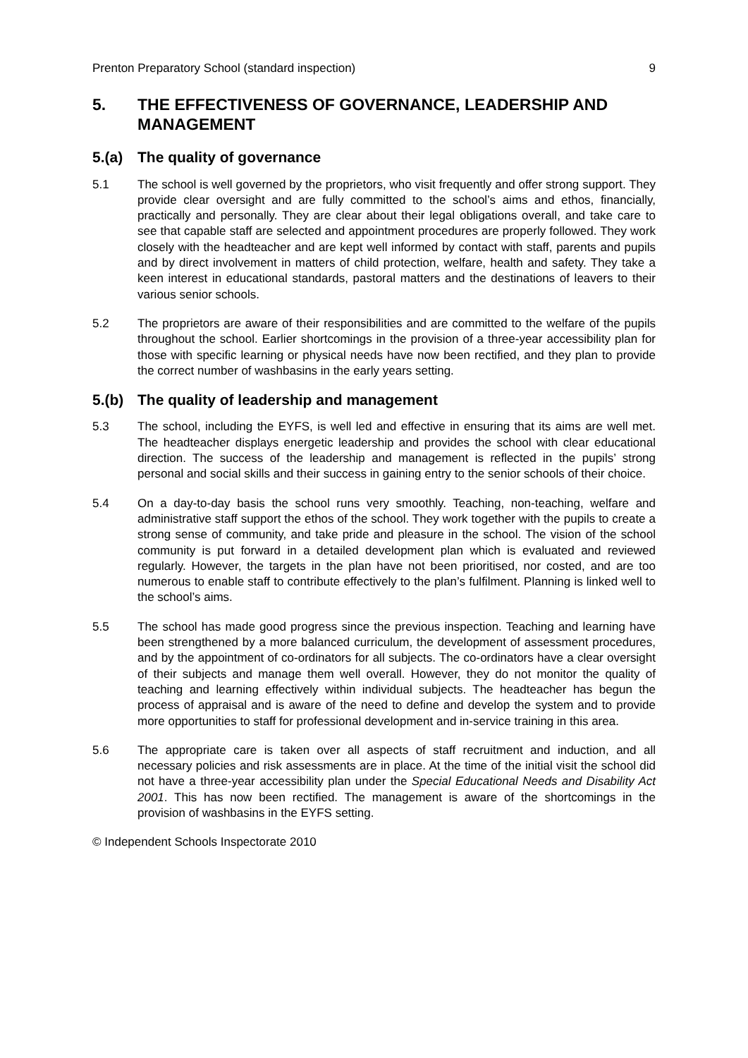Prenton Preparatory School (standard inspection) 9
5. THE EFFECTIVENESS OF GOVERNANCE, LEADERSHIP AND MANAGEMENT
5.(a) The quality of governance
5.1 The school is well governed by the proprietors, who visit frequently and offer strong support. They provide clear oversight and are fully committed to the school’s aims and ethos, financially, practically and personally. They are clear about their legal obligations overall, and take care to see that capable staff are selected and appointment procedures are properly followed. They work closely with the headteacher and are kept well informed by contact with staff, parents and pupils and by direct involvement in matters of child protection, welfare, health and safety. They take a keen interest in educational standards, pastoral matters and the destinations of leavers to their various senior schools.
5.2 The proprietors are aware of their responsibilities and are committed to the welfare of the pupils throughout the school. Earlier shortcomings in the provision of a three-year accessibility plan for those with specific learning or physical needs have now been rectified, and they plan to provide the correct number of washbasins in the early years setting.
5.(b) The quality of leadership and management
5.3 The school, including the EYFS, is well led and effective in ensuring that its aims are well met. The headteacher displays energetic leadership and provides the school with clear educational direction. The success of the leadership and management is reflected in the pupils’ strong personal and social skills and their success in gaining entry to the senior schools of their choice.
5.4 On a day-to-day basis the school runs very smoothly. Teaching, non-teaching, welfare and administrative staff support the ethos of the school. They work together with the pupils to create a strong sense of community, and take pride and pleasure in the school. The vision of the school community is put forward in a detailed development plan which is evaluated and reviewed regularly. However, the targets in the plan have not been prioritised, nor costed, and are too numerous to enable staff to contribute effectively to the plan’s fulfilment. Planning is linked well to the school’s aims.
5.5 The school has made good progress since the previous inspection. Teaching and learning have been strengthened by a more balanced curriculum, the development of assessment procedures, and by the appointment of co-ordinators for all subjects. The co-ordinators have a clear oversight of their subjects and manage them well overall. However, they do not monitor the quality of teaching and learning effectively within individual subjects. The headteacher has begun the process of appraisal and is aware of the need to define and develop the system and to provide more opportunities to staff for professional development and in-service training in this area.
5.6 The appropriate care is taken over all aspects of staff recruitment and induction, and all necessary policies and risk assessments are in place. At the time of the initial visit the school did not have a three-year accessibility plan under the Special Educational Needs and Disability Act 2001. This has now been rectified. The management is aware of the shortcomings in the provision of washbasins in the EYFS setting.
© Independent Schools Inspectorate 2010